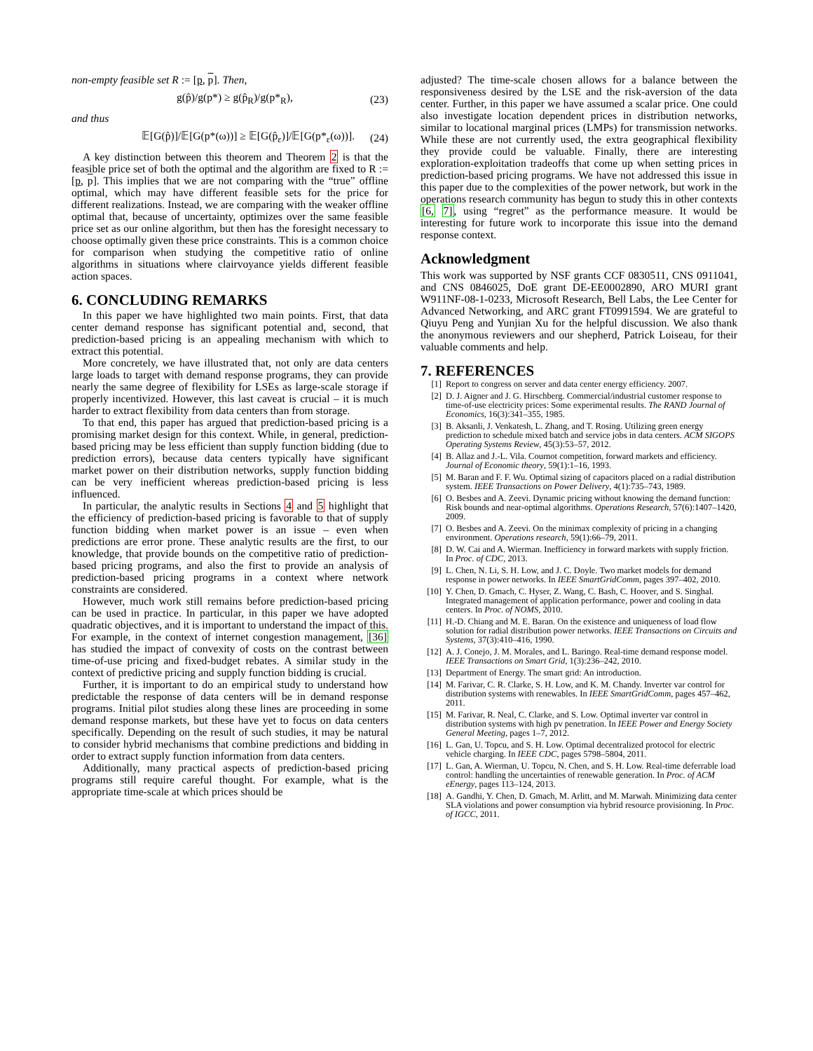non-empty feasible set R := [p, p]. Then,
g(p̂)/g(p*) ≥ g(p̂<sub>R</sub>)/g(p*<sub>R</sub>), (23)
and thus
𝔼[G(p̂)]/𝔼[G(p*(ω))] ≥ 𝔼[G(p̂<sub>ε</sub>)]/𝔼[G(p*<sub>ε</sub>(ω))]. (24)
A key distinction between this theorem and Theorem 2 is that the feasible price set of both the optimal and the algorithm are fixed to R := [p, p]. This implies that we are not comparing with the “true” offline optimal, which may have different feasible sets for the price for different realizations. Instead, we are comparing with the weaker offline optimal that, because of uncertainty, optimizes over the same feasible price set as our online algorithm, but then has the foresight necessary to choose optimally given these price constraints. This is a common choice for comparison when studying the competitive ratio of online algorithms in situations where clairvoyance yields different feasible action spaces.
6. CONCLUDING REMARKS
In this paper we have highlighted two main points. First, that data center demand response has significant potential and, second, that prediction-based pricing is an appealing mechanism with which to extract this potential.
More concretely, we have illustrated that, not only are data centers large loads to target with demand response programs, they can provide nearly the same degree of flexibility for LSEs as large-scale storage if properly incentivized. However, this last caveat is crucial – it is much harder to extract flexibility from data centers than from storage.
To that end, this paper has argued that prediction-based pricing is a promising market design for this context. While, in general, prediction-based pricing may be less efficient than supply function bidding (due to prediction errors), because data centers typically have significant market power on their distribution networks, supply function bidding can be very inefficient whereas prediction-based pricing is less influenced.
In particular, the analytic results in Sections 4 and 5 highlight that the efficiency of prediction-based pricing is favorable to that of supply function bidding when market power is an issue – even when predictions are error prone. These analytic results are the first, to our knowledge, that provide bounds on the competitive ratio of prediction-based pricing programs, and also the first to provide an analysis of prediction-based pricing programs in a context where network constraints are considered.
However, much work still remains before prediction-based pricing can be used in practice. In particular, in this paper we have adopted quadratic objectives, and it is important to understand the impact of this. For example, in the context of internet congestion management, [36] has studied the impact of convexity of costs on the contrast between time-of-use pricing and fixed-budget rebates. A similar study in the context of predictive pricing and supply function bidding is crucial.
Further, it is important to do an empirical study to understand how predictable the response of data centers will be in demand response programs. Initial pilot studies along these lines are proceeding in some demand response markets, but these have yet to focus on data centers specifically. Depending on the result of such studies, it may be natural to consider hybrid mechanisms that combine predictions and bidding in order to extract supply function information from data centers.
Additionally, many practical aspects of prediction-based pricing programs still require careful thought. For example, what is the appropriate time-scale at which prices should be
adjusted? The time-scale chosen allows for a balance between the responsiveness desired by the LSE and the risk-aversion of the data center. Further, in this paper we have assumed a scalar price. One could also investigate location dependent prices in distribution networks, similar to locational marginal prices (LMPs) for transmission networks. While these are not currently used, the extra geographical flexibility they provide could be valuable. Finally, there are interesting exploration-exploitation tradeoffs that come up when setting prices in prediction-based pricing programs. We have not addressed this issue in this paper due to the complexities of the power network, but work in the operations research community has begun to study this in other contexts [6, 7], using “regret” as the performance measure. It would be interesting for future work to incorporate this issue into the demand response context.
Acknowledgment
This work was supported by NSF grants CCF 0830511, CNS 0911041, and CNS 0846025, DoE grant DE-EE0002890, ARO MURI grant W911NF-08-1-0233, Microsoft Research, Bell Labs, the Lee Center for Advanced Networking, and ARC grant FT0991594. We are grateful to Qiuyu Peng and Yunjian Xu for the helpful discussion. We also thank the anonymous reviewers and our shepherd, Patrick Loiseau, for their valuable comments and help.
7. REFERENCES
[1] Report to congress on server and data center energy efficiency. 2007.
[2] D. J. Aigner and J. G. Hirschberg. Commercial/industrial customer response to time-of-use electricity prices: Some experimental results. The RAND Journal of Economics, 16(3):341–355, 1985.
[3] B. Aksanli, J. Venkatesh, L. Zhang, and T. Rosing. Utilizing green energy prediction to schedule mixed batch and service jobs in data centers. ACM SIGOPS Operating Systems Review, 45(3):53–57, 2012.
[4] B. Allaz and J.-L. Vila. Cournot competition, forward markets and efficiency. Journal of Economic theory, 59(1):1–16, 1993.
[5] M. Baran and F. F. Wu. Optimal sizing of capacitors placed on a radial distribution system. IEEE Transactions on Power Delivery, 4(1):735–743, 1989.
[6] O. Besbes and A. Zeevi. Dynamic pricing without knowing the demand function: Risk bounds and near-optimal algorithms. Operations Research, 57(6):1407–1420, 2009.
[7] O. Besbes and A. Zeevi. On the minimax complexity of pricing in a changing environment. Operations research, 59(1):66–79, 2011.
[8] D. W. Cai and A. Wierman. Inefficiency in forward markets with supply friction. In Proc. of CDC, 2013.
[9] L. Chen, N. Li, S. H. Low, and J. C. Doyle. Two market models for demand response in power networks. In IEEE SmartGridComm, pages 397–402, 2010.
[10] Y. Chen, D. Gmach, C. Hyser, Z. Wang, C. Bash, C. Hoover, and S. Singhal. Integrated management of application performance, power and cooling in data centers. In Proc. of NOMS, 2010.
[11] H.-D. Chiang and M. E. Baran. On the existence and uniqueness of load flow solution for radial distribution power networks. IEEE Transactions on Circuits and Systems, 37(3):410–416, 1990.
[12] A. J. Conejo, J. M. Morales, and L. Baringo. Real-time demand response model. IEEE Transactions on Smart Grid, 1(3):236–242, 2010.
[13] Department of Energy. The smart grid: An introduction.
[14] M. Farivar, C. R. Clarke, S. H. Low, and K. M. Chandy. Inverter var control for distribution systems with renewables. In IEEE SmartGridComm, pages 457–462, 2011.
[15] M. Farivar, R. Neal, C. Clarke, and S. Low. Optimal inverter var control in distribution systems with high pv penetration. In IEEE Power and Energy Society General Meeting, pages 1–7, 2012.
[16] L. Gan, U. Topcu, and S. H. Low. Optimal decentralized protocol for electric vehicle charging. In IEEE CDC, pages 5798–5804, 2011.
[17] L. Gan, A. Wierman, U. Topcu, N. Chen, and S. H. Low. Real-time deferrable load control: handling the uncertainties of renewable generation. In Proc. of ACM eEnergy, pages 113–124, 2013.
[18] A. Gandhi, Y. Chen, D. Gmach, M. Arlitt, and M. Marwah. Minimizing data center SLA violations and power consumption via hybrid resource provisioning. In Proc. of IGCC, 2011.